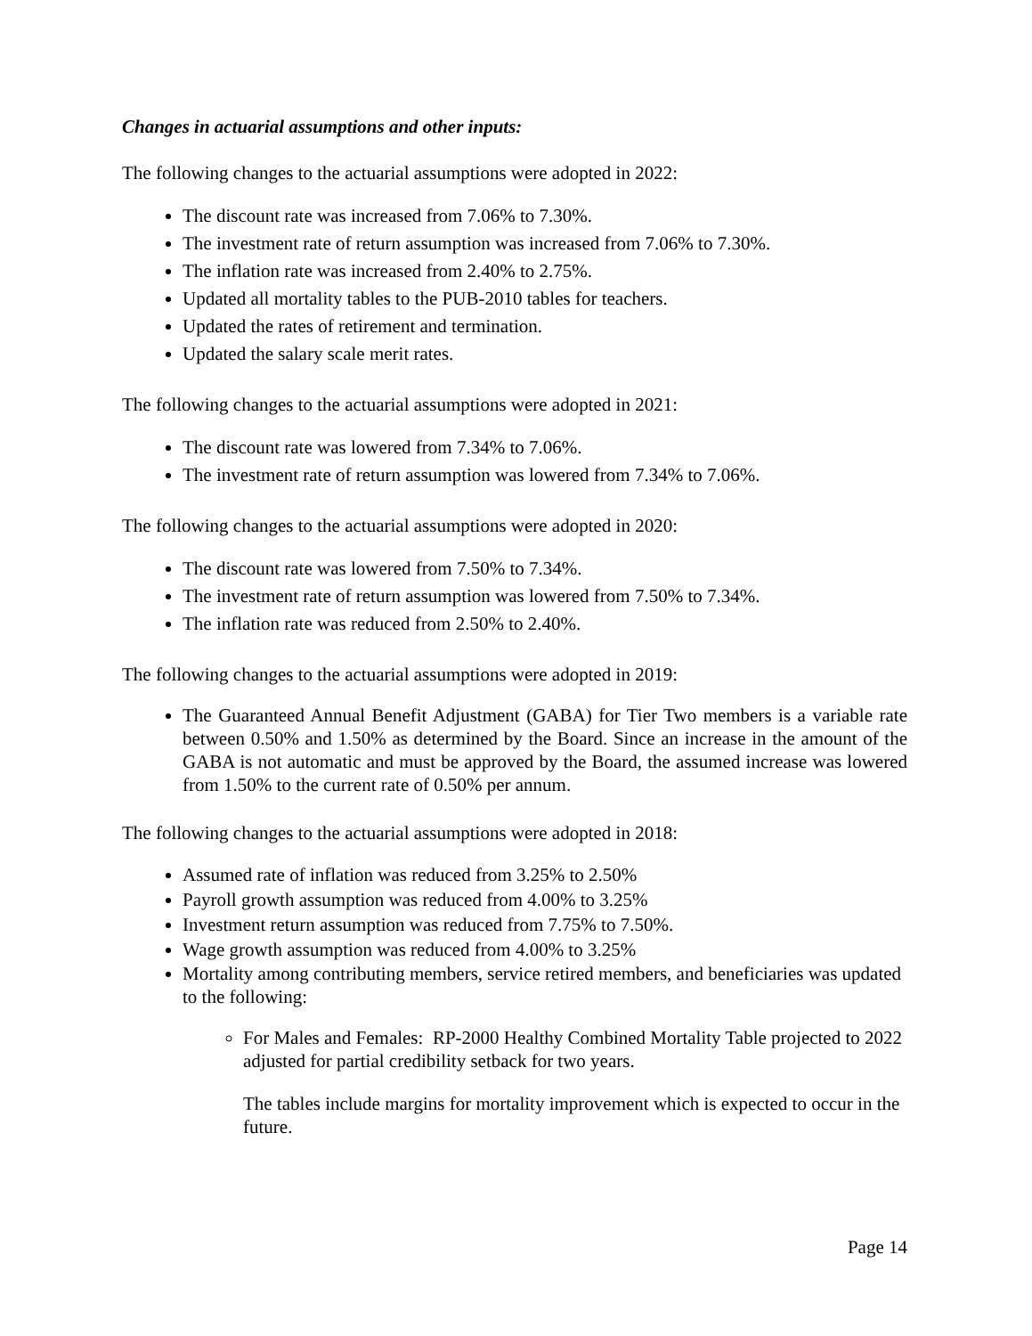Changes in actuarial assumptions and other inputs:
The following changes to the actuarial assumptions were adopted in 2022:
The discount rate was increased from 7.06% to 7.30%.
The investment rate of return assumption was increased from 7.06% to 7.30%.
The inflation rate was increased from 2.40% to 2.75%.
Updated all mortality tables to the PUB-2010 tables for teachers.
Updated the rates of retirement and termination.
Updated the salary scale merit rates.
The following changes to the actuarial assumptions were adopted in 2021:
The discount rate was lowered from 7.34% to 7.06%.
The investment rate of return assumption was lowered from 7.34% to 7.06%.
The following changes to the actuarial assumptions were adopted in 2020:
The discount rate was lowered from 7.50% to 7.34%.
The investment rate of return assumption was lowered from 7.50% to 7.34%.
The inflation rate was reduced from 2.50% to 2.40%.
The following changes to the actuarial assumptions were adopted in 2019:
The Guaranteed Annual Benefit Adjustment (GABA) for Tier Two members is a variable rate between 0.50% and 1.50% as determined by the Board. Since an increase in the amount of the GABA is not automatic and must be approved by the Board, the assumed increase was lowered from 1.50% to the current rate of 0.50% per annum.
The following changes to the actuarial assumptions were adopted in 2018:
Assumed rate of inflation was reduced from 3.25% to 2.50%
Payroll growth assumption was reduced from 4.00% to 3.25%
Investment return assumption was reduced from 7.75% to 7.50%.
Wage growth assumption was reduced from 4.00% to 3.25%
Mortality among contributing members, service retired members, and beneficiaries was updated to the following:
For Males and Females: RP-2000 Healthy Combined Mortality Table projected to 2022 adjusted for partial credibility setback for two years.
The tables include margins for mortality improvement which is expected to occur in the future.
Page 14